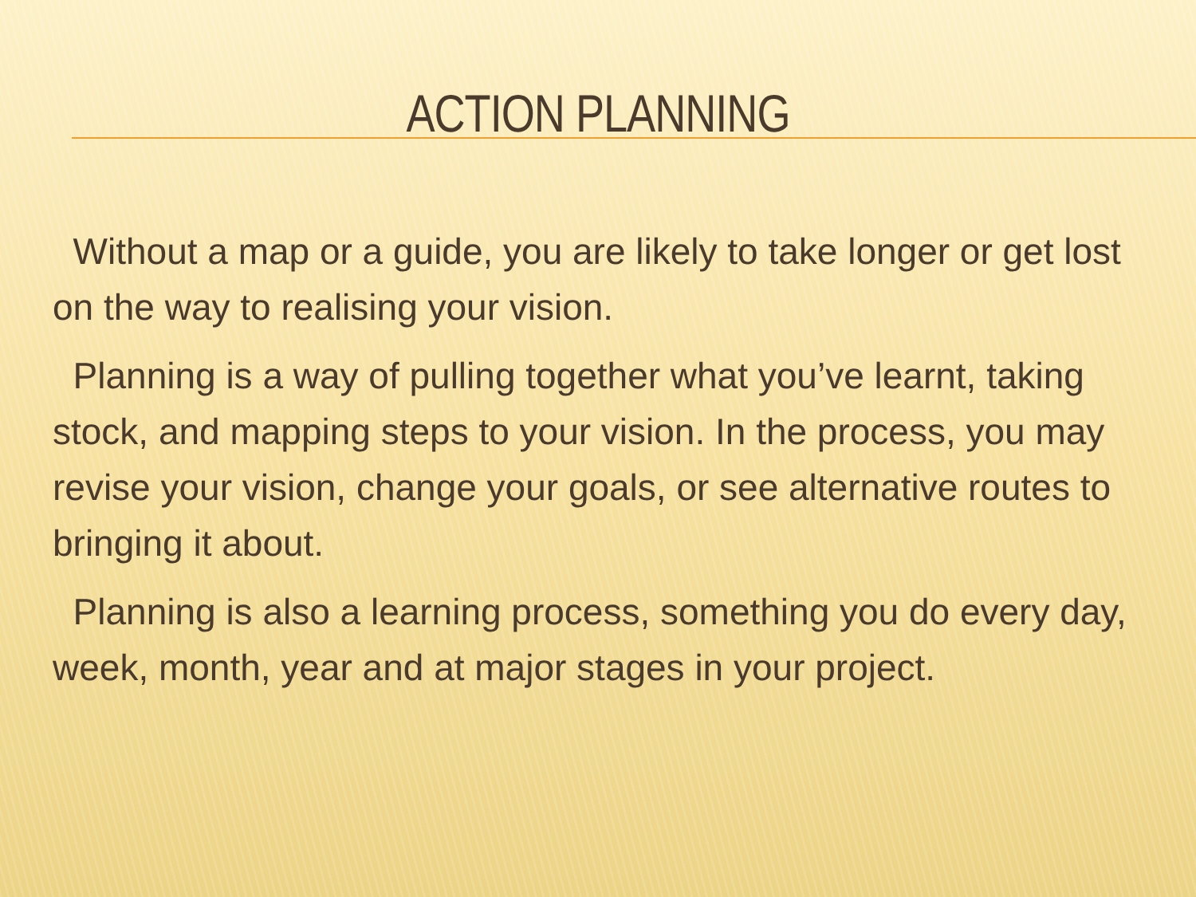ACTION PLANNING
Without a map or a guide, you are likely to take longer or get lost on the way to realising your vision.
Planning is a way of pulling together what you’ve learnt, taking stock, and mapping steps to your vision. In the process, you may revise your vision, change your goals, or see alternative routes to bringing it about.
Planning is also a learning process, something you do every day, week, month, year and at major stages in your project.